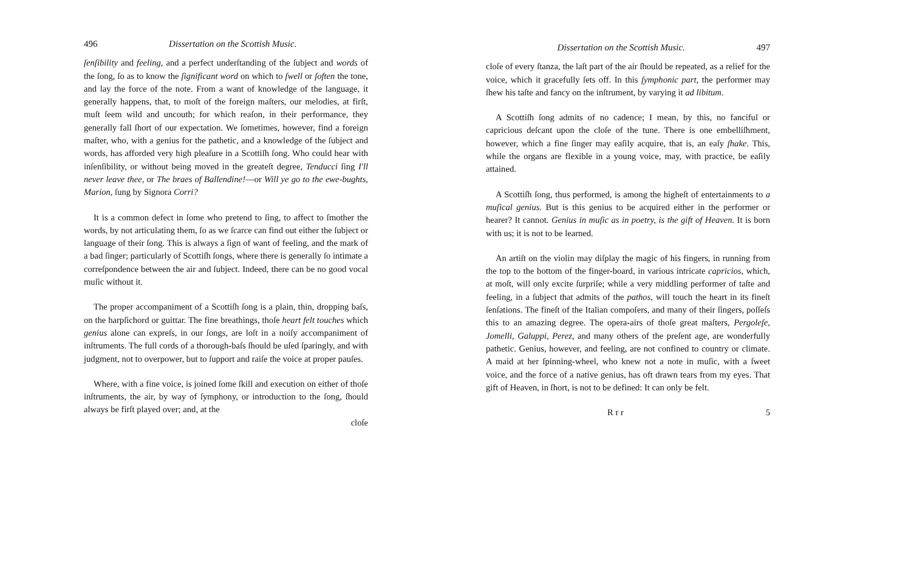496 Dissertation on the Scottish Music.
ſenſibility and feeling, and a perfect underſtanding of the ſubject and words of the ſong, ſo as to know the ſignificant word on which to ſwell or ſoften the tone, and lay the force of the note. From a want of knowledge of the language, it generally happens, that, to moſt of the foreign maſters, our melodies, at firſt, muſt ſeem wild and uncouth; for which reaſon, in their performance, they generally fall ſhort of our expectation. We ſometimes, however, find a foreign maſter, who, with a genius for the pathetic, and a knowledge of the ſubject and words, has afforded very high pleaſure in a Scottiſh ſong. Who could hear with inſenſibility, or without being moved in the greateſt degree, Tenducci ſing I'll never leave thee, or The braes of Ballendine!—or Will ye go to the ewe-bughts, Marion, ſung by Signora Corri?
It is a common defect in ſome who pretend to ſing, to affect to ſmother the words, by not articulating them, ſo as we ſcarce can find out either the ſubject or language of their ſong. This is always a ſign of want of feeling, and the mark of a bad ſinger; particularly of Scottiſh ſongs, where there is generally ſo intimate a correſpondence between the air and ſubject. Indeed, there can be no good vocal muſic without it.
The proper accompaniment of a Scottiſh ſong is a plain, thin, dropping baſs, on the harpſichord or guittar. The fine breathings, thoſe heart felt touches which genius alone can expreſs, in our ſongs, are loſt in a noiſy accompaniment of inſtruments. The full cords of a thorough-baſs ſhould be uſed ſparingly, and with judgment, not to overpower, but to ſupport and raiſe the voice at proper pauſes.
Where, with a fine voice, is joined ſome ſkill and execution on either of thoſe inſtruments, the air, by way of ſymphony, or introduction to the ſong, ſhould always be firſt played over; and, at the
cloſe
Dissertation on the Scottish Music. 497
cloſe of every ſtanza, the laſt part of the air ſhould be repeated, as a relief for the voice, which it gracefully ſets off. In this ſymphonic part, the performer may ſhew his taſte and fancy on the inſtrument, by varying it ad libitum.
A Scottiſh ſong admits of no cadence; I mean, by this, no fanciful or capricious deſcant upon the cloſe of the tune. There is one embelliſhment, however, which a fine ſinger may eaſily acquire, that is, an eaſy ſhake. This, while the organs are flexible in a young voice, may, with practice, be eaſily attained.
A Scottiſh ſong, thus performed, is among the higheſt of entertainments to a muſical genius. But is this genius to be acquired either in the performer or hearer? It cannot. Genius in muſic as in poetry, is the gift of Heaven. It is born with us; it is not to be learned.
An artiſt on the violin may diſplay the magic of his fingers, in running from the top to the bottom of the finger-board, in various intricate capricios, which, at moſt, will only excite ſurpriſe; while a very middling performer of taſte and feeling, in a ſubject that admits of the pathos, will touch the heart in its fineſt ſenſations. The fineſt of the Italian compoſers, and many of their ſingers, poſſeſs this to an amazing degree. The opera-airs of thoſe great maſters, Pergoleſe, Jomelli, Galuppi, Perez, and many others of the preſent age, are wonderfully pathetic. Genius, however, and feeling, are not confined to country or climate. A maid at her ſpinning-wheel, who knew not a note in muſic, with a ſweet voice, and the force of a native genius, has oft drawn tears from my eyes. That gift of Heaven, in ſhort, is not to be defined: It can only be felt.
R r r 5